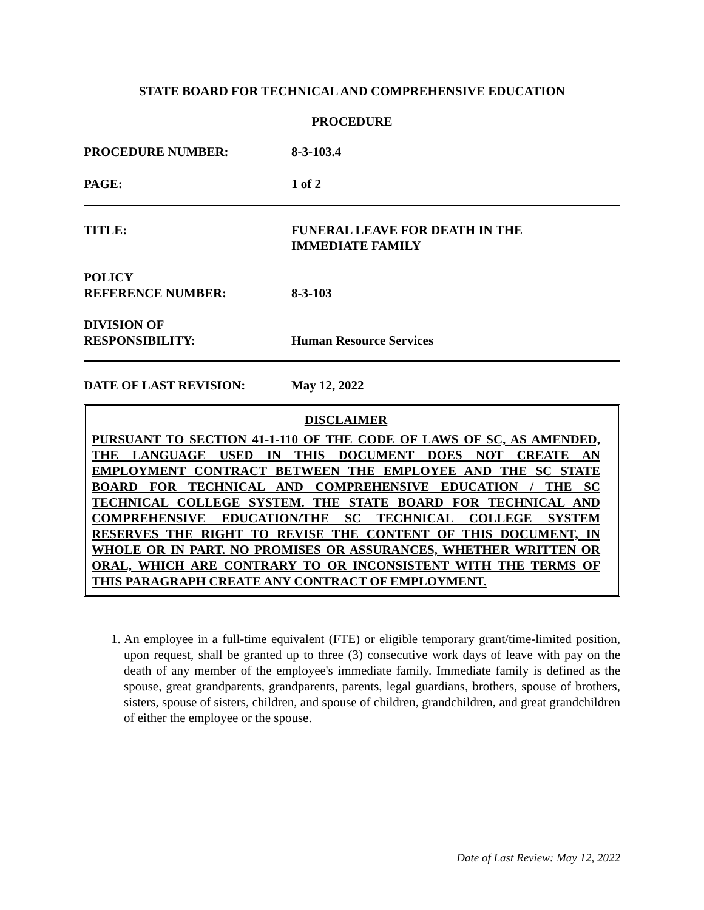STATE BOARD FOR TECHNICAL AND COMPREHENSIVE EDUCATION
PROCEDURE
PROCEDURE NUMBER: 8-3-103.4
PAGE: 1 of 2
TITLE: FUNERAL LEAVE FOR DEATH IN THE
IMMEDIATE FAMILY
POLICY
REFERENCE NUMBER:
8-3-103
DIVISION OF
RESPONSIBILITY:
Human Resource Services
DATE OF LAST REVISION: May 12, 2022
DISCLAIMER
PURSUANT TO SECTION 41-1-110 OF THE CODE OF LAWS OF SC, AS AMENDED, THE LANGUAGE USED IN THIS DOCUMENT DOES NOT CREATE AN EMPLOYMENT CONTRACT BETWEEN THE EMPLOYEE AND THE SC STATE BOARD FOR TECHNICAL AND COMPREHENSIVE EDUCATION / THE SC TECHNICAL COLLEGE SYSTEM. THE STATE BOARD FOR TECHNICAL AND COMPREHENSIVE EDUCATION/THE SC TECHNICAL COLLEGE SYSTEM RESERVES THE RIGHT TO REVISE THE CONTENT OF THIS DOCUMENT, IN WHOLE OR IN PART. NO PROMISES OR ASSURANCES, WHETHER WRITTEN OR ORAL, WHICH ARE CONTRARY TO OR INCONSISTENT WITH THE TERMS OF THIS PARAGRAPH CREATE ANY CONTRACT OF EMPLOYMENT.
1. An employee in a full-time equivalent (FTE) or eligible temporary grant/time-limited position, upon request, shall be granted up to three (3) consecutive work days of leave with pay on the death of any member of the employee's immediate family. Immediate family is defined as the spouse, great grandparents, grandparents, parents, legal guardians, brothers, spouse of brothers, sisters, spouse of sisters, children, and spouse of children, grandchildren, and great grandchildren of either the employee or the spouse.
Date of Last Review: May 12, 2022